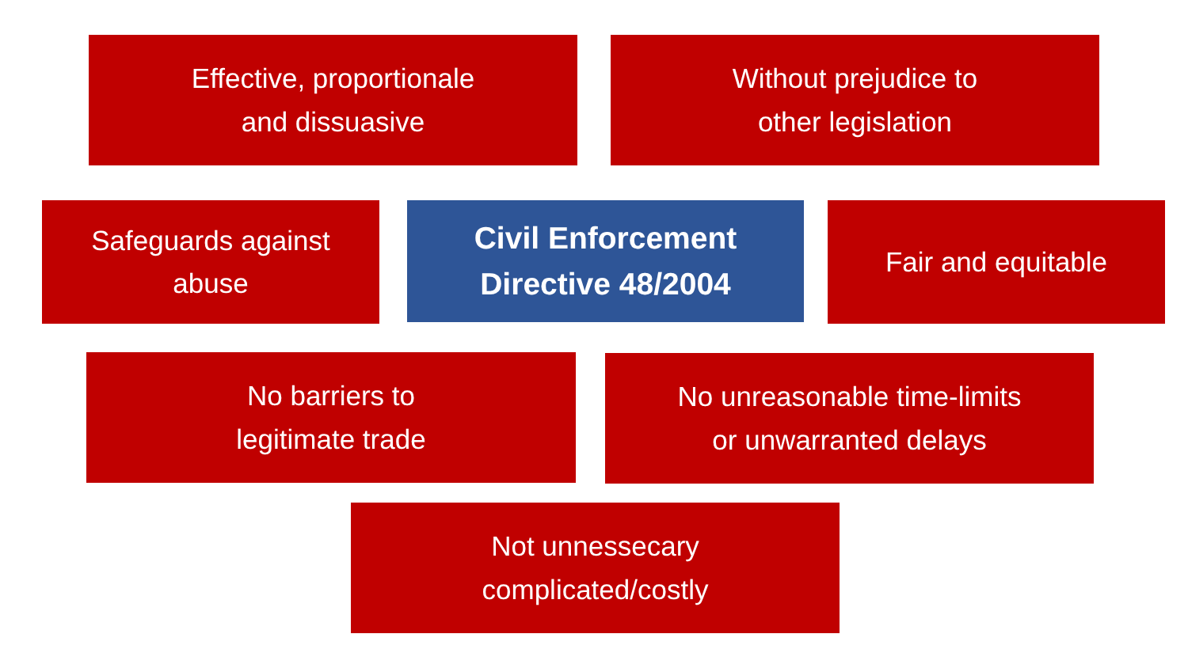Effective, proportionale
and dissuasive
Without prejudice to
other legislation
Safeguards against
abuse
Civil Enforcement
Directive 48/2004
Fair and equitable
No barriers to
legitimate trade
No unreasonable time-limits
or unwarranted delays
Not unnessecary
complicated/costly